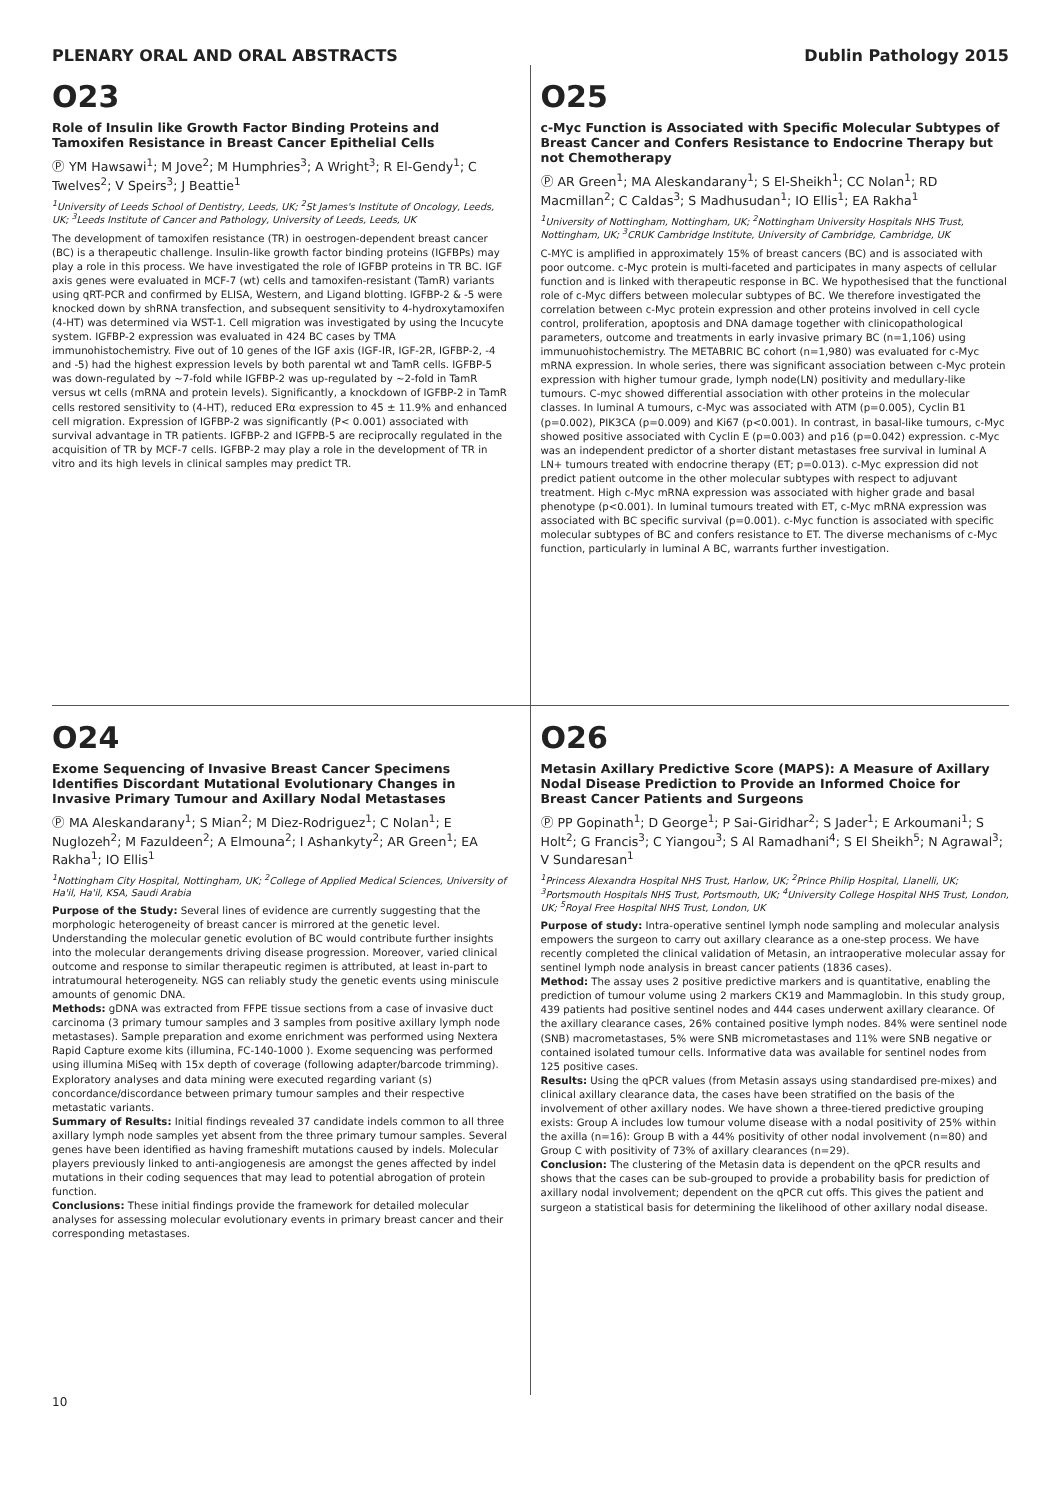PLENARY ORAL AND ORAL ABSTRACTS Dublin Pathology 2015
O23
Role of Insulin like Growth Factor Binding Proteins and Tamoxifen Resistance in Breast Cancer Epithelial Cells
Ⓟ YM Hawsawi<sup>1</sup>; M Jove<sup>2</sup>; M Humphries<sup>3</sup>; A Wright<sup>3</sup>; R El-Gendy<sup>1</sup>; C Twelves<sup>2</sup>; V Speirs<sup>3</sup>; J Beattie<sup>1</sup>
<sup>1</sup> University of Leeds School of Dentistry, Leeds, UK; <sup>2</sup>St James's Institute of Oncology, Leeds, UK; <sup>3</sup>Leeds Institute of Cancer and Pathology, University of Leeds, Leeds, UK
The development of tamoxifen resistance (TR) in oestrogen-dependent breast cancer (BC) is a therapeutic challenge. Insulin-like growth factor binding proteins (IGFBPs) may play a role in this process. We have investigated the role of IGFBP proteins in TR BC. IGF axis genes were evaluated in MCF-7 (wt) cells and tamoxifen-resistant (TamR) variants using qRT-PCR and confirmed by ELISA, Western, and Ligand blotting. IGFBP-2 & -5 were knocked down by shRNA transfection, and subsequent sensitivity to 4-hydroxytamoxifen (4-HT) was determined via WST-1. Cell migration was investigated by using the Incucyte system. IGFBP-2 expression was evaluated in 424 BC cases by TMA immunohistochemistry. Five out of 10 genes of the IGF axis (IGF-IR, IGF-2R, IGFBP-2, -4 and -5) had the highest expression levels by both parental wt and TamR cells. IGFBP-5 was down-regulated by ~7-fold while IGFBP-2 was up-regulated by ~2-fold in TamR versus wt cells (mRNA and protein levels). Significantly, a knockdown of IGFBP-2 in TamR cells restored sensitivity to (4-HT), reduced ERα expression to 45 ± 11.9% and enhanced cell migration. Expression of IGFBP-2 was significantly (P< 0.001) associated with survival advantage in TR patients. IGFBP-2 and IGFPB-5 are reciprocally regulated in the acquisition of TR by MCF-7 cells. IGFBP-2 may play a role in the development of TR in vitro and its high levels in clinical samples may predict TR.
O25
c-Myc Function is Associated with Specific Molecular Subtypes of Breast Cancer and Confers Resistance to Endocrine Therapy but not Chemotherapy
Ⓟ AR Green<sup>1</sup>; MA Aleskandarany<sup>1</sup>; S El-Sheikh<sup>1</sup>; CC Nolan<sup>1</sup>; RD Macmillan<sup>2</sup>; C Caldas<sup>3</sup>; S Madhusudan<sup>1</sup>; IO Ellis<sup>1</sup>; EA Rakha<sup>1</sup>
<sup>1</sup> University of Nottingham, Nottingham, UK; <sup>2</sup>Nottingham University Hospitals NHS Trust, Nottingham, UK; <sup>3</sup>CRUK Cambridge Institute, University of Cambridge, Cambridge, UK
C-MYC is amplified in approximately 15% of breast cancers (BC) and is associated with poor outcome. c-Myc protein is multi-faceted and participates in many aspects of cellular function and is linked with therapeutic response in BC. We hypothesised that the functional role of c-Myc differs between molecular subtypes of BC. We therefore investigated the correlation between c-Myc protein expression and other proteins involved in cell cycle control, proliferation, apoptosis and DNA damage together with clinicopathological parameters, outcome and treatments in early invasive primary BC (n=1,106) using immunuohistochemistry. The METABRIC BC cohort (n=1,980) was evaluated for c-Myc mRNA expression. In whole series, there was significant association between c-Myc protein expression with higher tumour grade, lymph node(LN) positivity and medullary-like tumours. C-myc showed differential association with other proteins in the molecular classes. In luminal A tumours, c-Myc was associated with ATM (p=0.005), Cyclin B1 (p=0.002), PIK3CA (p=0.009) and Ki67 (p<0.001). In contrast, in basal-like tumours, c-Myc showed positive associated with Cyclin E (p=0.003) and p16 (p=0.042) expression. c-Myc was an independent predictor of a shorter distant metastases free survival in luminal A LN+ tumours treated with endocrine therapy (ET; p=0.013). c-Myc expression did not predict patient outcome in the other molecular subtypes with respect to adjuvant treatment. High c-Myc mRNA expression was associated with higher grade and basal phenotype (p<0.001). In luminal tumours treated with ET, c-Myc mRNA expression was associated with BC specific survival (p=0.001). c-Myc function is associated with specific molecular subtypes of BC and confers resistance to ET. The diverse mechanisms of c-Myc function, particularly in luminal A BC, warrants further investigation.
O24
Exome Sequencing of Invasive Breast Cancer Specimens Identifies Discordant Mutational Evolutionary Changes in Invasive Primary Tumour and Axillary Nodal Metastases
Ⓟ MA Aleskandarany<sup>1</sup>; S Mian<sup>2</sup>; M Diez-Rodriguez<sup>1</sup>; C Nolan<sup>1</sup>; E Nuglozeh<sup>2</sup>; M Fazuldeen<sup>2</sup>; A Elmouna<sup>2</sup>; I Ashankyty<sup>2</sup>; AR Green<sup>1</sup>; EA Rakha<sup>1</sup>; IO Ellis<sup>1</sup>
<sup>1</sup> Nottingham City Hospital, Nottingham, UK; <sup>2</sup>College of Applied Medical Sciences, University of Ha'il, Ha'il, KSA, Saudi Arabia
Purpose of the Study: Several lines of evidence are currently suggesting that the morphologic heterogeneity of breast cancer is mirrored at the genetic level. Understanding the molecular genetic evolution of BC would contribute further insights into the molecular derangements driving disease progression. Moreover, varied clinical outcome and response to similar therapeutic regimen is attributed, at least in-part to intratumoural heterogeneity. NGS can reliably study the genetic events using miniscule amounts of genomic DNA.
Methods: gDNA was extracted from FFPE tissue sections from a case of invasive duct carcinoma (3 primary tumour samples and 3 samples from positive axillary lymph node metastases). Sample preparation and exome enrichment was performed using Nextera Rapid Capture exome kits (illumina, FC-140-1000 ). Exome sequencing was performed using illumina MiSeq with 15x depth of coverage (following adapter/barcode trimming). Exploratory analyses and data mining were executed regarding variant (s) concordance/discordance between primary tumour samples and their respective metastatic variants.
Summary of Results: Initial findings revealed 37 candidate indels common to all three axillary lymph node samples yet absent from the three primary tumour samples. Several genes have been identified as having frameshift mutations caused by indels. Molecular players previously linked to anti-angiogenesis are amongst the genes affected by indel mutations in their coding sequences that may lead to potential abrogation of protein function.
Conclusions: These initial findings provide the framework for detailed molecular analyses for assessing molecular evolutionary events in primary breast cancer and their corresponding metastases.
O26
Metasin Axillary Predictive Score (MAPS): A Measure of Axillary Nodal Disease Prediction to Provide an Informed Choice for Breast Cancer Patients and Surgeons
Ⓟ PP Gopinath<sup>1</sup>; D George<sup>1</sup>; P Sai-Giridhar<sup>2</sup>; S Jader<sup>1</sup>; E Arkoumani<sup>1</sup>; S Holt<sup>2</sup>; G Francis<sup>3</sup>; C Yiangou<sup>3</sup>; S Al Ramadhani<sup>4</sup>; S El Sheikh<sup>5</sup>; N Agrawal<sup>3</sup>; V Sundaresan<sup>1</sup>
<sup>1</sup> Princess Alexandra Hospital NHS Trust, Harlow, UK; <sup>2</sup>Prince Philip Hospital, Llanelli, UK; <sup>3</sup>Portsmouth Hospitals NHS Trust, Portsmouth, UK; <sup>4</sup>University College Hospital NHS Trust, London, UK; <sup>5</sup>Royal Free Hospital NHS Trust, London, UK
Purpose of study: Intra-operative sentinel lymph node sampling and molecular analysis empowers the surgeon to carry out axillary clearance as a one-step process. We have recently completed the clinical validation of Metasin, an intraoperative molecular assay for sentinel lymph node analysis in breast cancer patients (1836 cases).
Method: The assay uses 2 positive predictive markers and is quantitative, enabling the prediction of tumour volume using 2 markers CK19 and Mammaglobin. In this study group, 439 patients had positive sentinel nodes and 444 cases underwent axillary clearance. Of the axillary clearance cases, 26% contained positive lymph nodes. 84% were sentinel node (SNB) macrometastases, 5% were SNB micrometastases and 11% were SNB negative or contained isolated tumour cells. Informative data was available for sentinel nodes from 125 positive cases.
Results: Using the qPCR values (from Metasin assays using standardised pre-mixes) and clinical axillary clearance data, the cases have been stratified on the basis of the involvement of other axillary nodes. We have shown a three-tiered predictive grouping exists: Group A includes low tumour volume disease with a nodal positivity of 25% within the axilla (n=16): Group B with a 44% positivity of other nodal involvement (n=80) and Group C with positivity of 73% of axillary clearances (n=29).
Conclusion: The clustering of the Metasin data is dependent on the qPCR results and shows that the cases can be sub-grouped to provide a probability basis for prediction of axillary nodal involvement; dependent on the qPCR cut offs. This gives the patient and surgeon a statistical basis for determining the likelihood of other axillary nodal disease.
10